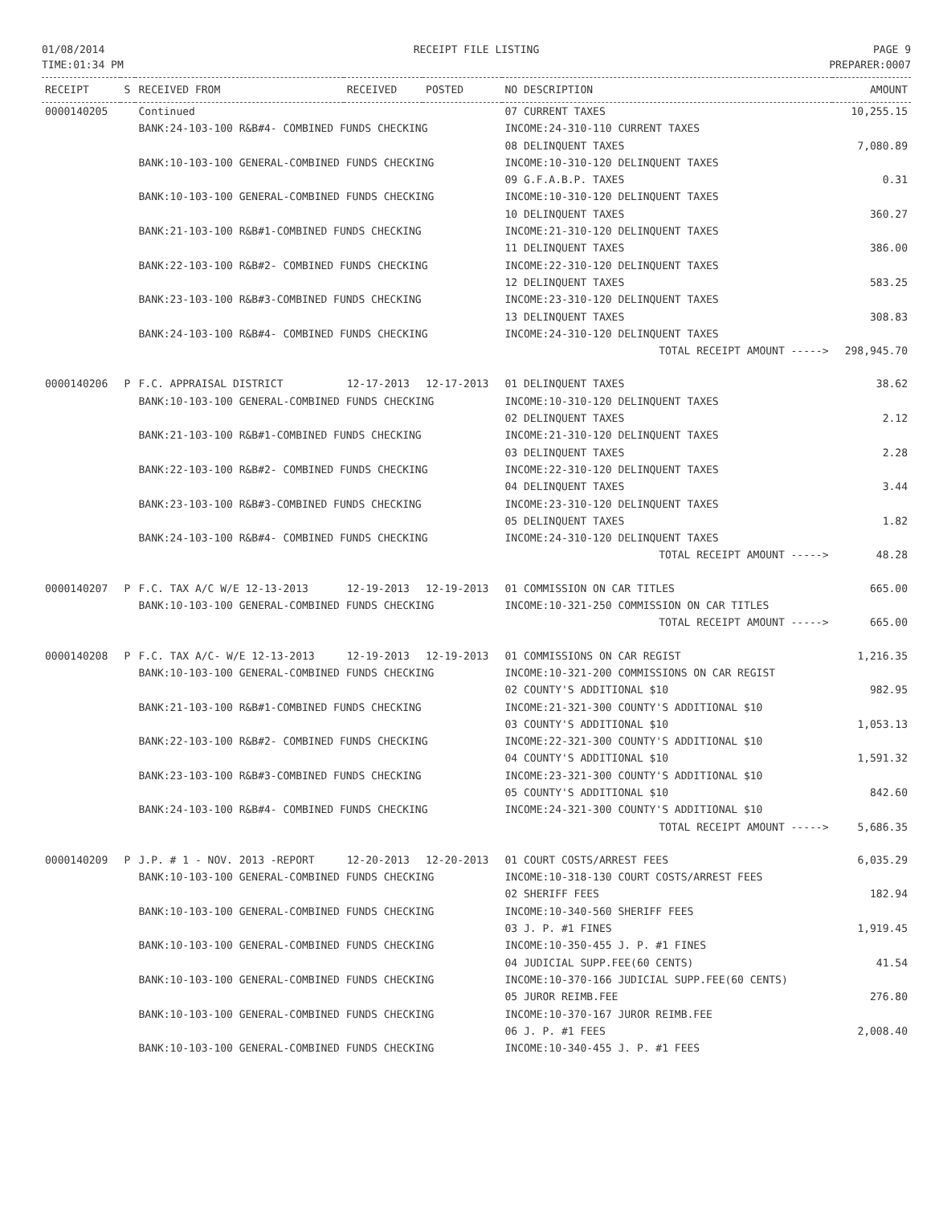01/08/2014
TIME:01:34 PM
RECEIPT FILE LISTING PAGE 9
PREPARER:0007
| RECEIPT | S | RECEIVED FROM | RECEIVED | POSTED | NO DESCRIPTION | AMOUNT |
| --- | --- | --- | --- | --- | --- | --- |
| 0000140205 | | Continued | | | 07 CURRENT TAXES | 10,255.15 |
| | | BANK:24-103-100 R&B#4- COMBINED FUNDS CHECKING | | | INCOME:24-310-110 CURRENT TAXES | |
| | | | | | 08 DELINQUENT TAXES | 7,080.89 |
| | | BANK:10-103-100 GENERAL-COMBINED FUNDS CHECKING | | | INCOME:10-310-120 DELINQUENT TAXES | |
| | | | | | 09 G.F.A.B.P. TAXES | 0.31 |
| | | BANK:10-103-100 GENERAL-COMBINED FUNDS CHECKING | | | INCOME:10-310-120 DELINQUENT TAXES | |
| | | | | | 10 DELINQUENT TAXES | 360.27 |
| | | BANK:21-103-100 R&B#1-COMBINED FUNDS CHECKING | | | INCOME:21-310-120 DELINQUENT TAXES | |
| | | | | | 11 DELINQUENT TAXES | 386.00 |
| | | BANK:22-103-100 R&B#2- COMBINED FUNDS CHECKING | | | INCOME:22-310-120 DELINQUENT TAXES | |
| | | | | | 12 DELINQUENT TAXES | 583.25 |
| | | BANK:23-103-100 R&B#3-COMBINED FUNDS CHECKING | | | INCOME:23-310-120 DELINQUENT TAXES | |
| | | | | | 13 DELINQUENT TAXES | 308.83 |
| | | BANK:24-103-100 R&B#4- COMBINED FUNDS CHECKING | | | INCOME:24-310-120 DELINQUENT TAXES | |
| | | | | | TOTAL RECEIPT AMOUNT -----> | 298,945.70 |
| 0000140206 | P | F.C. APPRAISAL DISTRICT | 12-17-2013 | 12-17-2013 | 01 DELINQUENT TAXES | 38.62 |
| | | BANK:10-103-100 GENERAL-COMBINED FUNDS CHECKING | | | INCOME:10-310-120 DELINQUENT TAXES | |
| | | | | | 02 DELINQUENT TAXES | 2.12 |
| | | BANK:21-103-100 R&B#1-COMBINED FUNDS CHECKING | | | INCOME:21-310-120 DELINQUENT TAXES | |
| | | | | | 03 DELINQUENT TAXES | 2.28 |
| | | BANK:22-103-100 R&B#2- COMBINED FUNDS CHECKING | | | INCOME:22-310-120 DELINQUENT TAXES | |
| | | | | | 04 DELINQUENT TAXES | 3.44 |
| | | BANK:23-103-100 R&B#3-COMBINED FUNDS CHECKING | | | INCOME:23-310-120 DELINQUENT TAXES | |
| | | | | | 05 DELINQUENT TAXES | 1.82 |
| | | BANK:24-103-100 R&B#4- COMBINED FUNDS CHECKING | | | INCOME:24-310-120 DELINQUENT TAXES | |
| | | | | | TOTAL RECEIPT AMOUNT -----> | 48.28 |
| 0000140207 | P | F.C. TAX A/C W/E 12-13-2013 | 12-19-2013 | 12-19-2013 | 01 COMMISSION ON CAR TITLES | 665.00 |
| | | BANK:10-103-100 GENERAL-COMBINED FUNDS CHECKING | | | INCOME:10-321-250 COMMISSION ON CAR TITLES | |
| | | | | | TOTAL RECEIPT AMOUNT -----> | 665.00 |
| 0000140208 | P | F.C. TAX A/C- W/E 12-13-2013 | 12-19-2013 | 12-19-2013 | 01 COMMISSIONS ON CAR REGIST | 1,216.35 |
| | | BANK:10-103-100 GENERAL-COMBINED FUNDS CHECKING | | | INCOME:10-321-200 COMMISSIONS ON CAR REGIST | |
| | | | | | 02 COUNTY'S ADDITIONAL $10 | 982.95 |
| | | BANK:21-103-100 R&B#1-COMBINED FUNDS CHECKING | | | INCOME:21-321-300 COUNTY'S ADDITIONAL $10 | |
| | | | | | 03 COUNTY'S ADDITIONAL $10 | 1,053.13 |
| | | BANK:22-103-100 R&B#2- COMBINED FUNDS CHECKING | | | INCOME:22-321-300 COUNTY'S ADDITIONAL $10 | |
| | | | | | 04 COUNTY'S ADDITIONAL $10 | 1,591.32 |
| | | BANK:23-103-100 R&B#3-COMBINED FUNDS CHECKING | | | INCOME:23-321-300 COUNTY'S ADDITIONAL $10 | |
| | | | | | 05 COUNTY'S ADDITIONAL $10 | 842.60 |
| | | BANK:24-103-100 R&B#4- COMBINED FUNDS CHECKING | | | INCOME:24-321-300 COUNTY'S ADDITIONAL $10 | |
| | | | | | TOTAL RECEIPT AMOUNT -----> | 5,686.35 |
| 0000140209 | P | J.P. # 1 - NOV. 2013 -REPORT | 12-20-2013 | 12-20-2013 | 01 COURT COSTS/ARREST FEES | 6,035.29 |
| | | BANK:10-103-100 GENERAL-COMBINED FUNDS CHECKING | | | INCOME:10-318-130 COURT COSTS/ARREST FEES | |
| | | | | | 02 SHERIFF FEES | 182.94 |
| | | BANK:10-103-100 GENERAL-COMBINED FUNDS CHECKING | | | INCOME:10-340-560 SHERIFF FEES | |
| | | | | | 03 J. P. #1 FINES | 1,919.45 |
| | | BANK:10-103-100 GENERAL-COMBINED FUNDS CHECKING | | | INCOME:10-350-455 J. P. #1 FINES | |
| | | | | | 04 JUDICIAL SUPP.FEE(60 CENTS) | 41.54 |
| | | BANK:10-103-100 GENERAL-COMBINED FUNDS CHECKING | | | INCOME:10-370-166 JUDICIAL SUPP.FEE(60 CENTS) | |
| | | | | | 05 JUROR REIMB.FEE | 276.80 |
| | | BANK:10-103-100 GENERAL-COMBINED FUNDS CHECKING | | | INCOME:10-370-167 JUROR REIMB.FEE | |
| | | | | | 06 J. P. #1 FEES | 2,008.40 |
| | | BANK:10-103-100 GENERAL-COMBINED FUNDS CHECKING | | | INCOME:10-340-455 J. P. #1 FEES | |